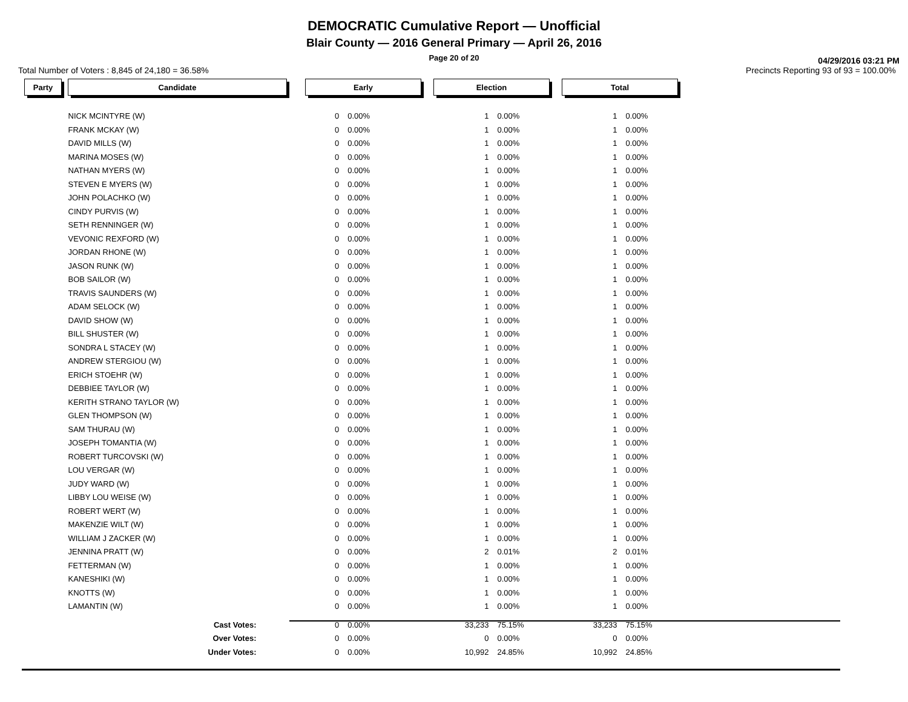DEMOCRATIC Cumulative Report — Unofficial
Blair County — 2016 General Primary — April 26, 2016
Page 20 of 20
04/29/2016 03:21 PM
Total Number of Voters : 8,845 of 24,180 = 36.58% Precincts Reporting 93 of 93 = 100.00%
| Party | | Candidate | | Early | | | Election | | | Total | |
| --- | --- | --- | --- | --- | --- | --- | --- | --- | --- | --- | --- |
| | | NICK MCINTYRE (W) | | 0 | 0.00% | | 1 | 0.00% | | 1 | 0.00% |
| | | FRANK MCKAY (W) | | 0 | 0.00% | | 1 | 0.00% | | 1 | 0.00% |
| | | DAVID MILLS (W) | | 0 | 0.00% | | 1 | 0.00% | | 1 | 0.00% |
| | | MARINA MOSES (W) | | 0 | 0.00% | | 1 | 0.00% | | 1 | 0.00% |
| | | NATHAN MYERS (W) | | 0 | 0.00% | | 1 | 0.00% | | 1 | 0.00% |
| | | STEVEN E MYERS (W) | | 0 | 0.00% | | 1 | 0.00% | | 1 | 0.00% |
| | | JOHN POLACHKO (W) | | 0 | 0.00% | | 1 | 0.00% | | 1 | 0.00% |
| | | CINDY PURVIS (W) | | 0 | 0.00% | | 1 | 0.00% | | 1 | 0.00% |
| | | SETH RENNINGER (W) | | 0 | 0.00% | | 1 | 0.00% | | 1 | 0.00% |
| | | VEVONIC REXFORD (W) | | 0 | 0.00% | | 1 | 0.00% | | 1 | 0.00% |
| | | JORDAN RHONE (W) | | 0 | 0.00% | | 1 | 0.00% | | 1 | 0.00% |
| | | JASON RUNK (W) | | 0 | 0.00% | | 1 | 0.00% | | 1 | 0.00% |
| | | BOB SAILOR (W) | | 0 | 0.00% | | 1 | 0.00% | | 1 | 0.00% |
| | | TRAVIS SAUNDERS (W) | | 0 | 0.00% | | 1 | 0.00% | | 1 | 0.00% |
| | | ADAM SELOCK (W) | | 0 | 0.00% | | 1 | 0.00% | | 1 | 0.00% |
| | | DAVID SHOW (W) | | 0 | 0.00% | | 1 | 0.00% | | 1 | 0.00% |
| | | BILL SHUSTER (W) | | 0 | 0.00% | | 1 | 0.00% | | 1 | 0.00% |
| | | SONDRA L STACEY (W) | | 0 | 0.00% | | 1 | 0.00% | | 1 | 0.00% |
| | | ANDREW STERGIOU (W) | | 0 | 0.00% | | 1 | 0.00% | | 1 | 0.00% |
| | | ERICH STOEHR (W) | | 0 | 0.00% | | 1 | 0.00% | | 1 | 0.00% |
| | | DEBBIEE TAYLOR (W) | | 0 | 0.00% | | 1 | 0.00% | | 1 | 0.00% |
| | | KERITH STRANO TAYLOR (W) | | 0 | 0.00% | | 1 | 0.00% | | 1 | 0.00% |
| | | GLEN THOMPSON (W) | | 0 | 0.00% | | 1 | 0.00% | | 1 | 0.00% |
| | | SAM THURAU (W) | | 0 | 0.00% | | 1 | 0.00% | | 1 | 0.00% |
| | | JOSEPH TOMANTIA (W) | | 0 | 0.00% | | 1 | 0.00% | | 1 | 0.00% |
| | | ROBERT TURCOVSKI (W) | | 0 | 0.00% | | 1 | 0.00% | | 1 | 0.00% |
| | | LOU VERGAR (W) | | 0 | 0.00% | | 1 | 0.00% | | 1 | 0.00% |
| | | JUDY WARD (W) | | 0 | 0.00% | | 1 | 0.00% | | 1 | 0.00% |
| | | LIBBY LOU WEISE (W) | | 0 | 0.00% | | 1 | 0.00% | | 1 | 0.00% |
| | | ROBERT WERT (W) | | 0 | 0.00% | | 1 | 0.00% | | 1 | 0.00% |
| | | MAKENZIE WILT (W) | | 0 | 0.00% | | 1 | 0.00% | | 1 | 0.00% |
| | | WILLIAM J ZACKER (W) | | 0 | 0.00% | | 1 | 0.00% | | 1 | 0.00% |
| | | JENNINA PRATT (W) | | 0 | 0.00% | | 2 | 0.01% | | 2 | 0.01% |
| | | FETTERMAN (W) | | 0 | 0.00% | | 1 | 0.00% | | 1 | 0.00% |
| | | KANESHIKI (W) | | 0 | 0.00% | | 1 | 0.00% | | 1 | 0.00% |
| | | KNOTTS (W) | | 0 | 0.00% | | 1 | 0.00% | | 1 | 0.00% |
| | | LAMANTIN (W) | | 0 | 0.00% | | 1 | 0.00% | | 1 | 0.00% |
| | | Cast Votes: | | 0 | 0.00% | | 33,233 | 75.15% | | 33,233 | 75.15% |
| | | Over Votes: | | 0 | 0.00% | | 0 | 0.00% | | 0 | 0.00% |
| | | Under Votes: | | 0 | 0.00% | | 10,992 | 24.85% | | 10,992 | 24.85% |